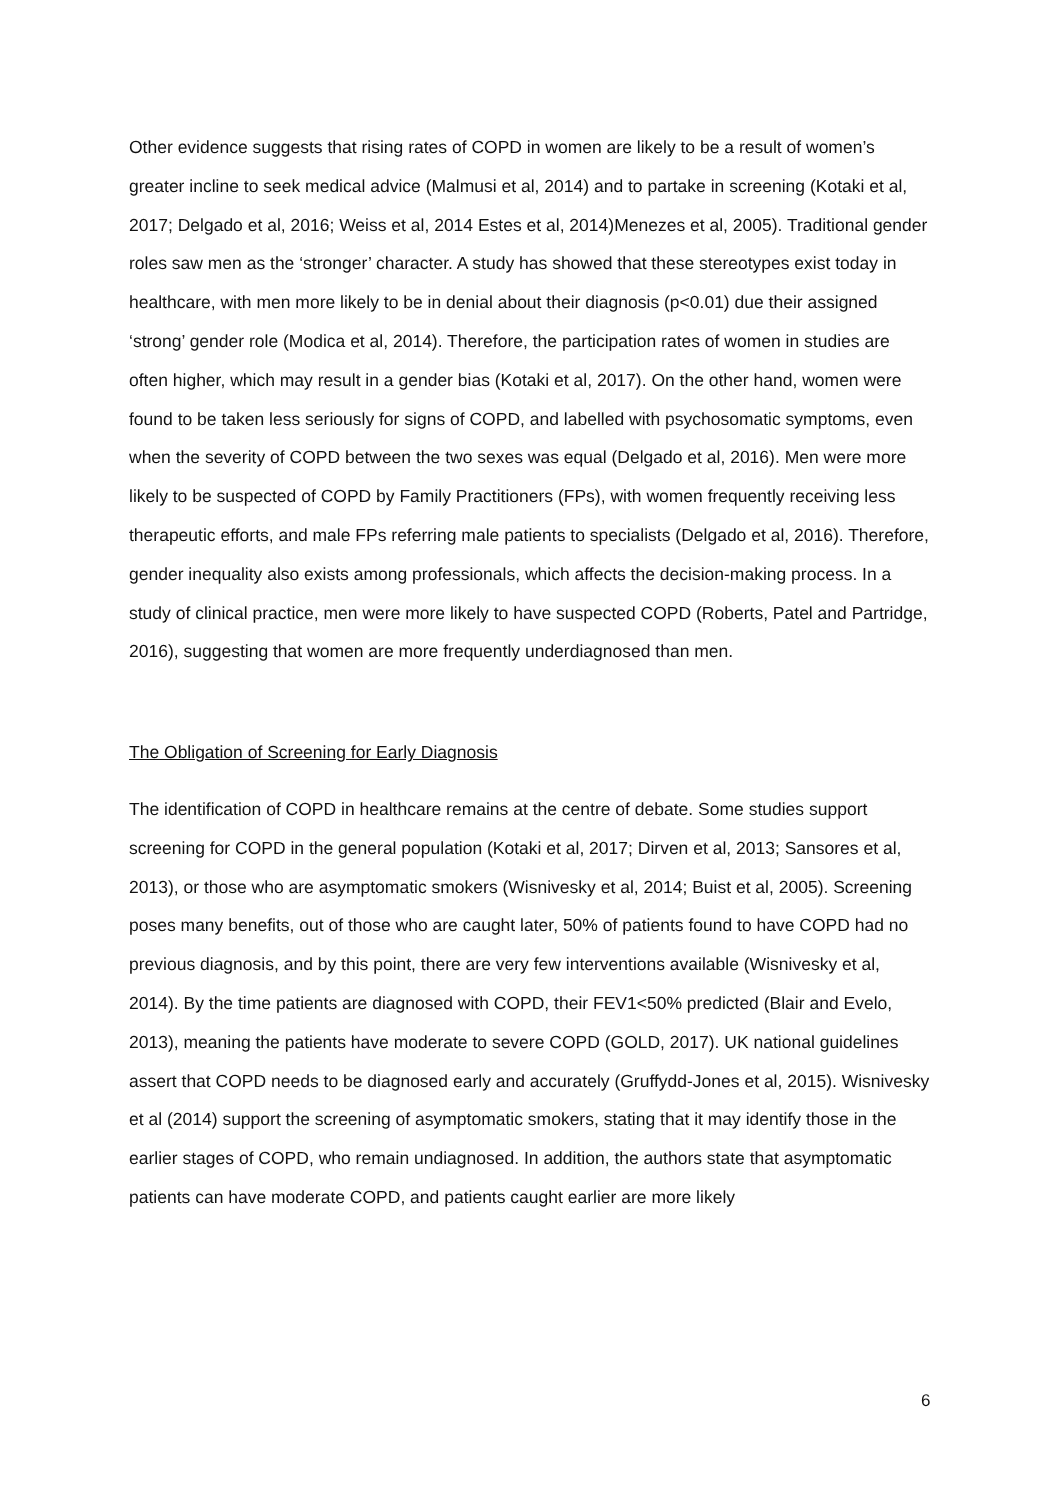Other evidence suggests that rising rates of COPD in women are likely to be a result of women’s greater incline to seek medical advice (Malmusi et al, 2014) and to partake in screening (Kotaki et al, 2017; Delgado et al, 2016; Weiss et al, 2014 Estes et al, 2014)Menezes et al, 2005). Traditional gender roles saw men as the ‘stronger’ character. A study has showed that these stereotypes exist today in healthcare, with men more likely to be in denial about their diagnosis (p<0.01) due their assigned ‘strong’ gender role (Modica et al, 2014). Therefore, the participation rates of women in studies are often higher, which may result in a gender bias (Kotaki et al, 2017). On the other hand, women were found to be taken less seriously for signs of COPD, and labelled with psychosomatic symptoms, even when the severity of COPD between the two sexes was equal (Delgado et al, 2016). Men were more likely to be suspected of COPD by Family Practitioners (FPs), with women frequently receiving less therapeutic efforts, and male FPs referring male patients to specialists (Delgado et al, 2016). Therefore, gender inequality also exists among professionals, which affects the decision-making process. In a study of clinical practice, men were more likely to have suspected COPD (Roberts, Patel and Partridge, 2016), suggesting that women are more frequently underdiagnosed than men.
The Obligation of Screening for Early Diagnosis
The identification of COPD in healthcare remains at the centre of debate. Some studies support screening for COPD in the general population (Kotaki et al, 2017; Dirven et al, 2013; Sansores et al, 2013), or those who are asymptomatic smokers (Wisnivesky et al, 2014; Buist et al, 2005). Screening poses many benefits, out of those who are caught later, 50% of patients found to have COPD had no previous diagnosis, and by this point, there are very few interventions available (Wisnivesky et al, 2014). By the time patients are diagnosed with COPD, their FEV1<50% predicted (Blair and Evelo, 2013), meaning the patients have moderate to severe COPD (GOLD, 2017). UK national guidelines assert that COPD needs to be diagnosed early and accurately (Gruffydd-Jones et al, 2015). Wisnivesky et al (2014) support the screening of asymptomatic smokers, stating that it may identify those in the earlier stages of COPD, who remain undiagnosed. In addition, the authors state that asymptomatic patients can have moderate COPD, and patients caught earlier are more likely
6